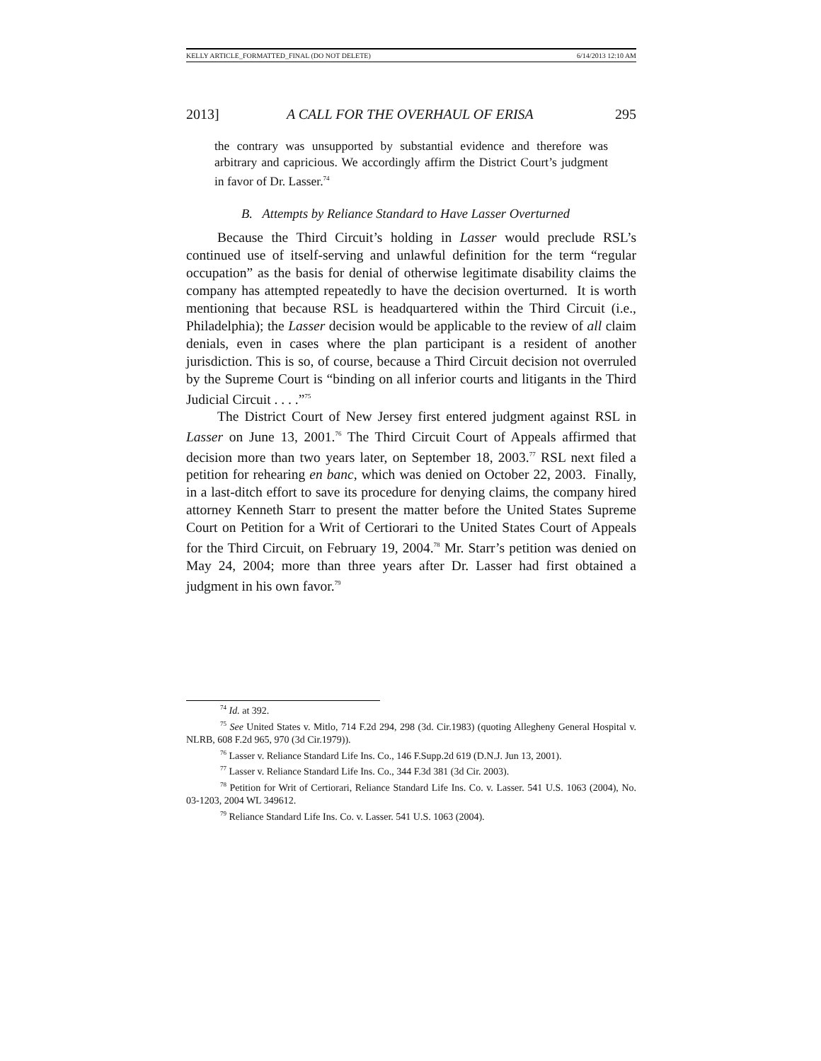KELLY ARTICLE_FORMATTED_FINAL (DO NOT DELETE) 6/14/2013 12:10 AM
2013] A CALL FOR THE OVERHAUL OF ERISA 295
the contrary was unsupported by substantial evidence and therefore was arbitrary and capricious. We accordingly affirm the District Court’s judgment in favor of Dr. Lasser.<sup>74</sup>
B. Attempts by Reliance Standard to Have Lasser Overturned
Because the Third Circuit’s holding in Lasser would preclude RSL’s continued use of itself-serving and unlawful definition for the term “regular occupation” as the basis for denial of otherwise legitimate disability claims the company has attempted repeatedly to have the decision overturned. It is worth mentioning that because RSL is headquartered within the Third Circuit (i.e., Philadelphia); the Lasser decision would be applicable to the review of all claim denials, even in cases where the plan participant is a resident of another jurisdiction. This is so, of course, because a Third Circuit decision not overruled by the Supreme Court is “binding on all inferior courts and litigants in the Third Judicial Circuit . . . .”<sup>75</sup>
The District Court of New Jersey first entered judgment against RSL in Lasser on June 13, 2001.<sup>76</sup> The Third Circuit Court of Appeals affirmed that decision more than two years later, on September 18, 2003.<sup>77</sup> RSL next filed a petition for rehearing en banc, which was denied on October 22, 2003. Finally, in a last-ditch effort to save its procedure for denying claims, the company hired attorney Kenneth Starr to present the matter before the United States Supreme Court on Petition for a Writ of Certiorari to the United States Court of Appeals for the Third Circuit, on February 19, 2004.<sup>78</sup> Mr. Starr’s petition was denied on May 24, 2004; more than three years after Dr. Lasser had first obtained a judgment in his own favor.<sup>79</sup>
<sup>74</sup> Id. at 392.
<sup>75</sup> See United States v. Mitlo, 714 F.2d 294, 298 (3d. Cir.1983) (quoting Allegheny General Hospital v. NLRB, 608 F.2d 965, 970 (3d Cir.1979)).
<sup>76</sup> Lasser v. Reliance Standard Life Ins. Co., 146 F.Supp.2d 619 (D.N.J. Jun 13, 2001).
<sup>77</sup> Lasser v. Reliance Standard Life Ins. Co., 344 F.3d 381 (3d Cir. 2003).
<sup>78</sup> Petition for Writ of Certiorari, Reliance Standard Life Ins. Co. v. Lasser. 541 U.S. 1063 (2004), No. 03-1203, 2004 WL 349612.
<sup>79</sup> Reliance Standard Life Ins. Co. v. Lasser. 541 U.S. 1063 (2004).